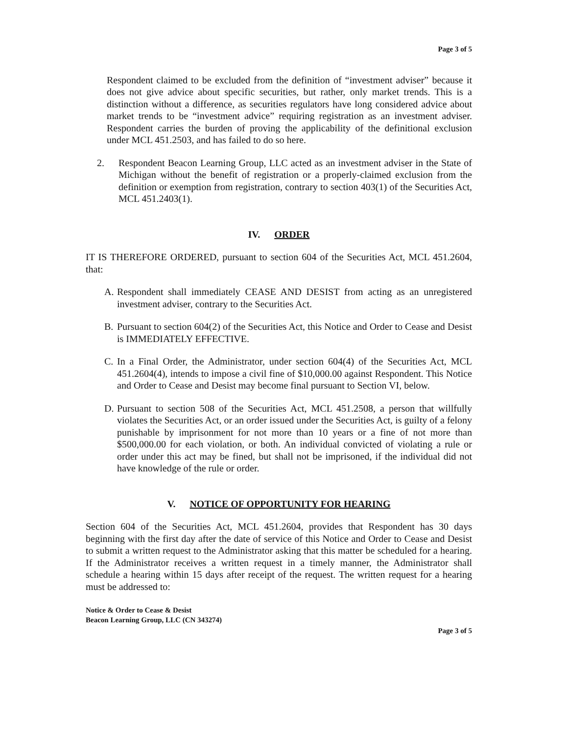Page 3 of 5
Respondent claimed to be excluded from the definition of “investment adviser” because it does not give advice about specific securities, but rather, only market trends. This is a distinction without a difference, as securities regulators have long considered advice about market trends to be “investment advice” requiring registration as an investment adviser. Respondent carries the burden of proving the applicability of the definitional exclusion under MCL 451.2503, and has failed to do so here.
2. Respondent Beacon Learning Group, LLC acted as an investment adviser in the State of Michigan without the benefit of registration or a properly-claimed exclusion from the definition or exemption from registration, contrary to section 403(1) of the Securities Act, MCL 451.2403(1).
IV. ORDER
IT IS THEREFORE ORDERED, pursuant to section 604 of the Securities Act, MCL 451.2604, that:
A. Respondent shall immediately CEASE AND DESIST from acting as an unregistered investment adviser, contrary to the Securities Act.
B. Pursuant to section 604(2) of the Securities Act, this Notice and Order to Cease and Desist is IMMEDIATELY EFFECTIVE.
C. In a Final Order, the Administrator, under section 604(4) of the Securities Act, MCL 451.2604(4), intends to impose a civil fine of $10,000.00 against Respondent. This Notice and Order to Cease and Desist may become final pursuant to Section VI, below.
D. Pursuant to section 508 of the Securities Act, MCL 451.2508, a person that willfully violates the Securities Act, or an order issued under the Securities Act, is guilty of a felony punishable by imprisonment for not more than 10 years or a fine of not more than $500,000.00 for each violation, or both. An individual convicted of violating a rule or order under this act may be fined, but shall not be imprisoned, if the individual did not have knowledge of the rule or order.
V. NOTICE OF OPPORTUNITY FOR HEARING
Section 604 of the Securities Act, MCL 451.2604, provides that Respondent has 30 days beginning with the first day after the date of service of this Notice and Order to Cease and Desist to submit a written request to the Administrator asking that this matter be scheduled for a hearing. If the Administrator receives a written request in a timely manner, the Administrator shall schedule a hearing within 15 days after receipt of the request. The written request for a hearing must be addressed to:
Notice & Order to Cease & Desist
Beacon Learning Group, LLC (CN 343274)
Page 3 of 5